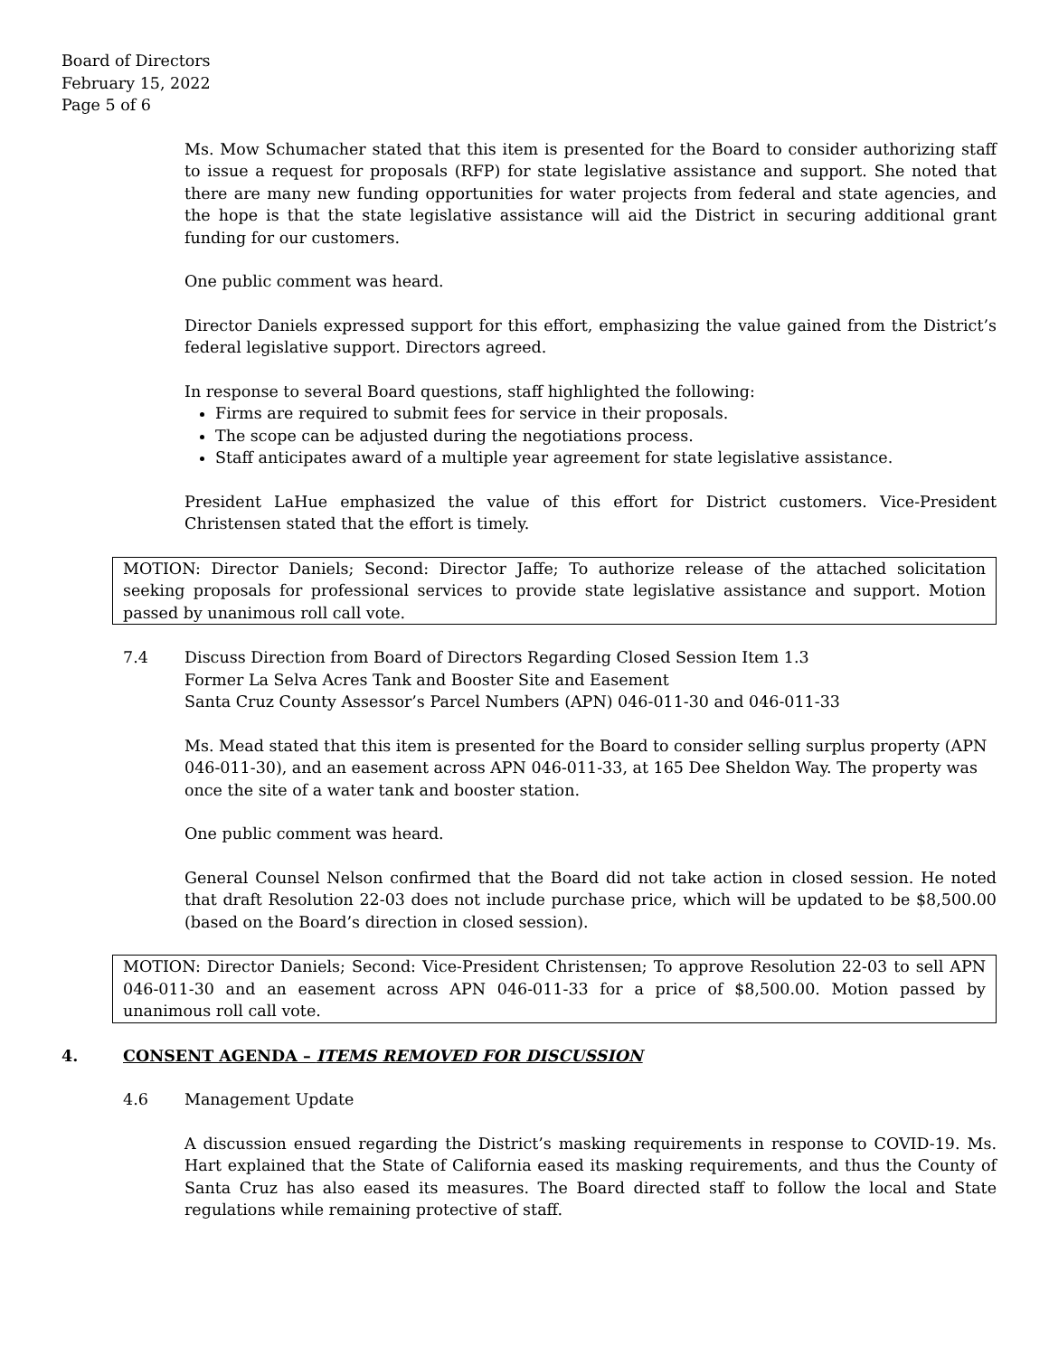Board of Directors
February 15, 2022
Page 5 of 6
Ms. Mow Schumacher stated that this item is presented for the Board to consider authorizing staff to issue a request for proposals (RFP) for state legislative assistance and support. She noted that there are many new funding opportunities for water projects from federal and state agencies, and the hope is that the state legislative assistance will aid the District in securing additional grant funding for our customers.
One public comment was heard.
Director Daniels expressed support for this effort, emphasizing the value gained from the District’s federal legislative support. Directors agreed.
In response to several Board questions, staff highlighted the following:
Firms are required to submit fees for service in their proposals.
The scope can be adjusted during the negotiations process.
Staff anticipates award of a multiple year agreement for state legislative assistance.
President LaHue emphasized the value of this effort for District customers. Vice-President Christensen stated that the effort is timely.
MOTION: Director Daniels; Second: Director Jaffe; To authorize release of the attached solicitation seeking proposals for professional services to provide state legislative assistance and support. Motion passed by unanimous roll call vote.
7.4 Discuss Direction from Board of Directors Regarding Closed Session Item 1.3
Former La Selva Acres Tank and Booster Site and Easement
Santa Cruz County Assessor’s Parcel Numbers (APN) 046-011-30 and 046-011-33
Ms. Mead stated that this item is presented for the Board to consider selling surplus property (APN 046-011-30), and an easement across APN 046-011-33, at 165 Dee Sheldon Way. The property was once the site of a water tank and booster station.
One public comment was heard.
General Counsel Nelson confirmed that the Board did not take action in closed session. He noted that draft Resolution 22-03 does not include purchase price, which will be updated to be $8,500.00 (based on the Board’s direction in closed session).
MOTION: Director Daniels; Second: Vice-President Christensen; To approve Resolution 22-03 to sell APN 046-011-30 and an easement across APN 046-011-33 for a price of $8,500.00. Motion passed by unanimous roll call vote.
4. CONSENT AGENDA – ITEMS REMOVED FOR DISCUSSION
4.6 Management Update
A discussion ensued regarding the District’s masking requirements in response to COVID-19. Ms. Hart explained that the State of California eased its masking requirements, and thus the County of Santa Cruz has also eased its measures. The Board directed staff to follow the local and State regulations while remaining protective of staff.